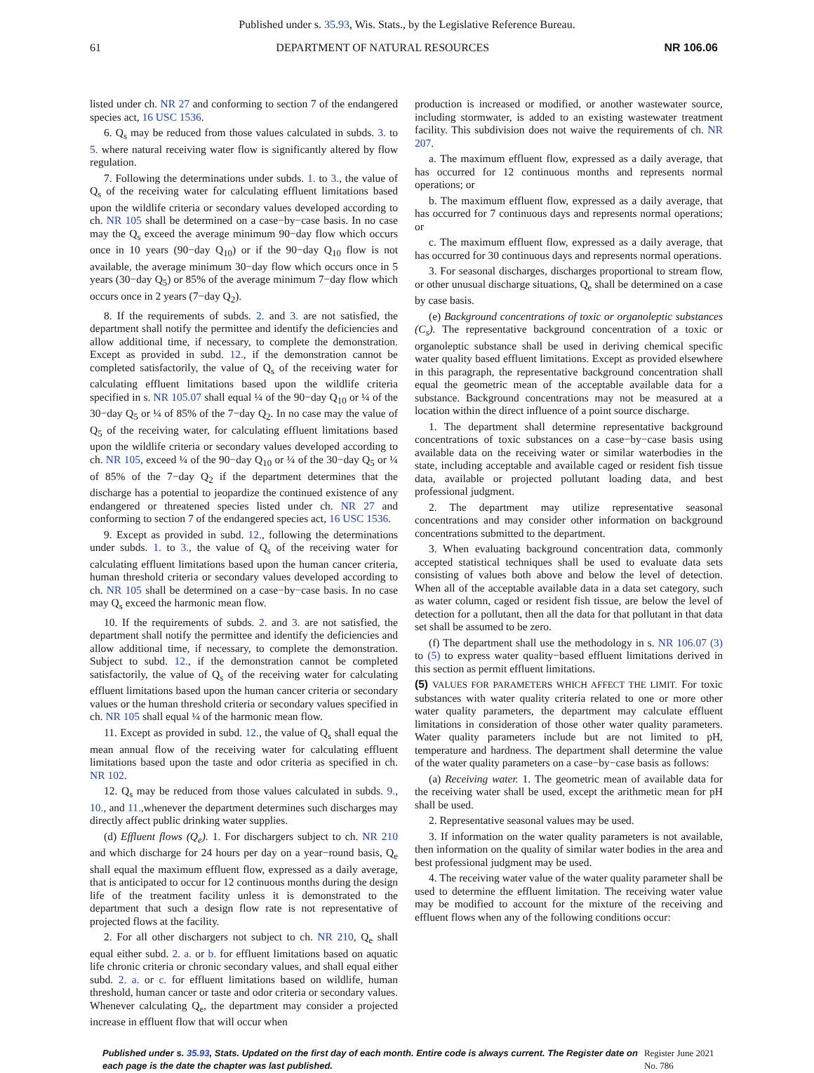Published under s. 35.93, Wis. Stats., by the Legislative Reference Bureau.
61 DEPARTMENT OF NATURAL RESOURCES NR 106.06
listed under ch. NR 27 and conforming to section 7 of the endangered species act, 16 USC 1536.
6. Q<sub>s</sub> may be reduced from those values calculated in subds. 3. to 5. where natural receiving water flow is significantly altered by flow regulation.
7. Following the determinations under subds. 1. to 3., the value of Q<sub>s</sub> of the receiving water for calculating effluent limitations based upon the wildlife criteria or secondary values developed according to ch. NR 105 shall be determined on a case−by−case basis. In no case may the Q<sub>s</sub> exceed the average minimum 90−day flow which occurs once in 10 years (90−day Q<sub>10</sub>) or if the 90−day Q<sub>10</sub> flow is not available, the average minimum 30−day flow which occurs once in 5 years (30−day Q<sub>5</sub>) or 85% of the average minimum 7−day flow which occurs once in 2 years (7−day Q<sub>2</sub>).
8. If the requirements of subds. 2. and 3. are not satisfied, the department shall notify the permittee and identify the deficiencies and allow additional time, if necessary, to complete the demonstration. Except as provided in subd. 12., if the demonstration cannot be completed satisfactorily, the value of Q<sub>s</sub> of the receiving water for calculating effluent limitations based upon the wildlife criteria specified in s. NR 105.07 shall equal ¼ of the 90−day Q<sub>10</sub> or ¼ of the 30−day Q<sub>5</sub> or ¼ of 85% of the 7−day Q<sub>2</sub>. In no case may the value of Q<sub>5</sub> of the receiving water, for calculating effluent limitations based upon the wildlife criteria or secondary values developed according to ch. NR 105, exceed ¼ of the 90−day Q<sub>10</sub> or ¼ of the 30−day Q<sub>5</sub> or ¼ of 85% of the 7−day Q<sub>2</sub> if the department determines that the discharge has a potential to jeopardize the continued existence of any endangered or threatened species listed under ch. NR 27 and conforming to section 7 of the endangered species act, 16 USC 1536.
9. Except as provided in subd. 12., following the determinations under subds. 1. to 3., the value of Q<sub>s</sub> of the receiving water for calculating effluent limitations based upon the human cancer criteria, human threshold criteria or secondary values developed according to ch. NR 105 shall be determined on a case−by−case basis. In no case may Q<sub>s</sub> exceed the harmonic mean flow.
10. If the requirements of subds. 2. and 3. are not satisfied, the department shall notify the permittee and identify the deficiencies and allow additional time, if necessary, to complete the demonstration. Subject to subd. 12., if the demonstration cannot be completed satisfactorily, the value of Q<sub>s</sub> of the receiving water for calculating effluent limitations based upon the human cancer criteria or secondary values or the human threshold criteria or secondary values specified in ch. NR 105 shall equal ¼ of the harmonic mean flow.
11. Except as provided in subd. 12., the value of Q<sub>s</sub> shall equal the mean annual flow of the receiving water for calculating effluent limitations based upon the taste and odor criteria as specified in ch. NR 102.
12. Q<sub>s</sub> may be reduced from those values calculated in subds. 9., 10., and 11.,whenever the department determines such discharges may directly affect public drinking water supplies.
(d) Effluent flows (Q<sub>e</sub>). 1. For dischargers subject to ch. NR 210 and which discharge for 24 hours per day on a year−round basis, Q<sub>e</sub> shall equal the maximum effluent flow, expressed as a daily average, that is anticipated to occur for 12 continuous months during the design life of the treatment facility unless it is demonstrated to the department that such a design flow rate is not representative of projected flows at the facility.
2. For all other dischargers not subject to ch. NR 210, Q<sub>e</sub> shall equal either subd. 2. a. or b. for effluent limitations based on aquatic life chronic criteria or chronic secondary values, and shall equal either subd. 2. a. or c. for effluent limitations based on wildlife, human threshold, human cancer or taste and odor criteria or secondary values. Whenever calculating Q<sub>e</sub>, the department may consider a projected increase in effluent flow that will occur when
production is increased or modified, or another wastewater source, including stormwater, is added to an existing wastewater treatment facility. This subdivision does not waive the requirements of ch. NR 207.
a. The maximum effluent flow, expressed as a daily average, that has occurred for 12 continuous months and represents normal operations; or
b. The maximum effluent flow, expressed as a daily average, that has occurred for 7 continuous days and represents normal operations; or
c. The maximum effluent flow, expressed as a daily average, that has occurred for 30 continuous days and represents normal operations.
3. For seasonal discharges, discharges proportional to stream flow, or other unusual discharge situations, Q<sub>e</sub> shall be determined on a case by case basis.
(e) Background concentrations of toxic or organoleptic substances (C<sub>s</sub>). The representative background concentration of a toxic or organoleptic substance shall be used in deriving chemical specific water quality based effluent limitations. Except as provided elsewhere in this paragraph, the representative background concentration shall equal the geometric mean of the acceptable available data for a substance. Background concentrations may not be measured at a location within the direct influence of a point source discharge.
1. The department shall determine representative background concentrations of toxic substances on a case−by−case basis using available data on the receiving water or similar waterbodies in the state, including acceptable and available caged or resident fish tissue data, available or projected pollutant loading data, and best professional judgment.
2. The department may utilize representative seasonal concentrations and may consider other information on background concentrations submitted to the department.
3. When evaluating background concentration data, commonly accepted statistical techniques shall be used to evaluate data sets consisting of values both above and below the level of detection. When all of the acceptable available data in a data set category, such as water column, caged or resident fish tissue, are below the level of detection for a pollutant, then all the data for that pollutant in that data set shall be assumed to be zero.
(f) The department shall use the methodology in s. NR 106.07 (3) to (5) to express water quality−based effluent limitations derived in this section as permit effluent limitations.
(5) VALUES FOR PARAMETERS WHICH AFFECT THE LIMIT. For toxic substances with water quality criteria related to one or more other water quality parameters, the department may calculate effluent limitations in consideration of those other water quality parameters. Water quality parameters include but are not limited to pH, temperature and hardness. The department shall determine the value of the water quality parameters on a case−by−case basis as follows:
(a) Receiving water. 1. The geometric mean of available data for the receiving water shall be used, except the arithmetic mean for pH shall be used.
2. Representative seasonal values may be used.
3. If information on the water quality parameters is not available, then information on the quality of similar water bodies in the area and best professional judgment may be used.
4. The receiving water value of the water quality parameter shall be used to determine the effluent limitation. The receiving water value may be modified to account for the mixture of the receiving and effluent flows when any of the following conditions occur:
Published under s. 35.93, Stats. Updated on the first day of each month. Entire code is always current. The Register date on each page is the date the chapter was last published.
Register June 2021 No. 786